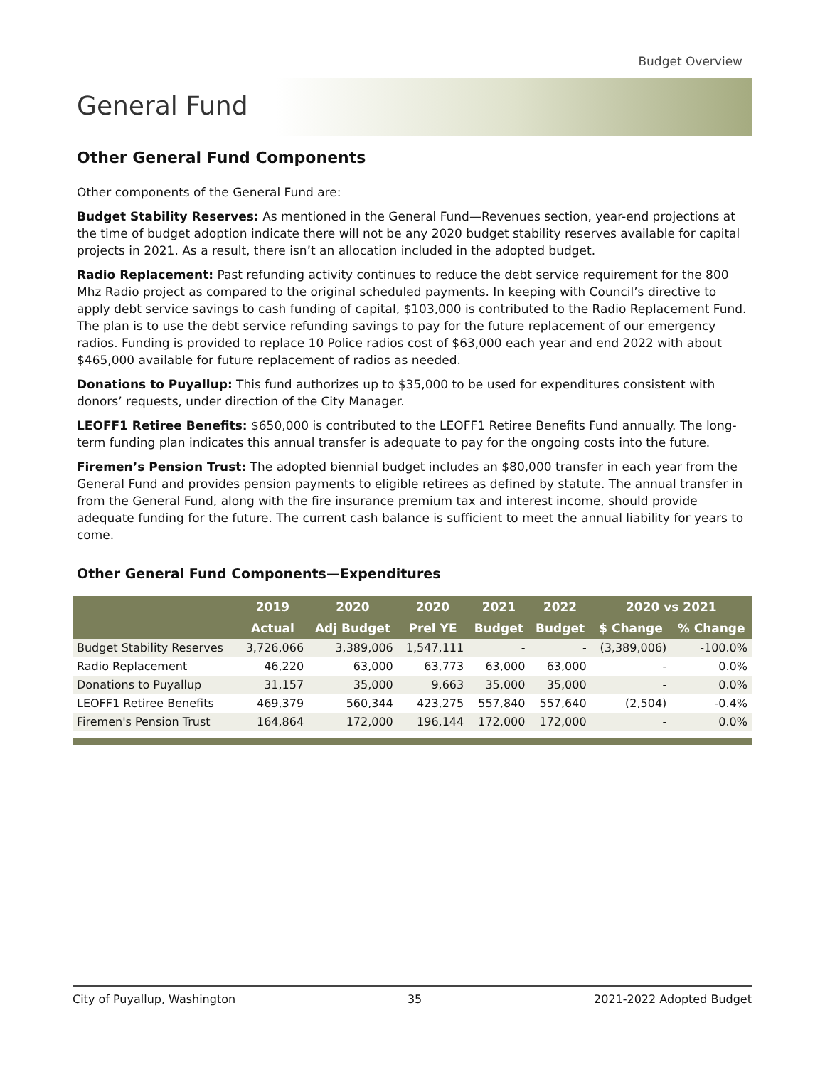Budget Overview
General Fund
Other General Fund Components
Other components of the General Fund are:
Budget Stability Reserves: As mentioned in the General Fund—Revenues section, year-end projections at the time of budget adoption indicate there will not be any 2020 budget stability reserves available for capital projects in 2021. As a result, there isn’t an allocation included in the adopted budget.
Radio Replacement: Past refunding activity continues to reduce the debt service requirement for the 800 Mhz Radio project as compared to the original scheduled payments. In keeping with Council’s directive to apply debt service savings to cash funding of capital, $103,000 is contributed to the Radio Replacement Fund. The plan is to use the debt service refunding savings to pay for the future replacement of our emergency radios. Funding is provided to replace 10 Police radios cost of $63,000 each year and end 2022 with about $465,000 available for future replacement of radios as needed.
Donations to Puyallup: This fund authorizes up to $35,000 to be used for expenditures consistent with donors’ requests, under direction of the City Manager.
LEOFF1 Retiree Benefits: $650,000 is contributed to the LEOFF1 Retiree Benefits Fund annually. The long-term funding plan indicates this annual transfer is adequate to pay for the ongoing costs into the future.
Firemen’s Pension Trust: The adopted biennial budget includes an $80,000 transfer in each year from the General Fund and provides pension payments to eligible retirees as defined by statute. The annual transfer in from the General Fund, along with the fire insurance premium tax and interest income, should provide adequate funding for the future. The current cash balance is sufficient to meet the annual liability for years to come.
Other General Fund Components—Expenditures
| | 2019 | 2020 | 2020 | 2021 | 2022 | 2020 vs 2021 | |
| --- | --- | --- | --- | --- | --- | --- | --- |
| | Actual | Adj Budget | Prel YE | Budget | Budget | $ Change | % Change |
| Budget Stability Reserves | 3,726,066 | 3,389,006 | 1,547,111 | - | - | (3,389,006) | -100.0% |
| Radio Replacement | 46,220 | 63,000 | 63,773 | 63,000 | 63,000 | - | 0.0% |
| Donations to Puyallup | 31,157 | 35,000 | 9,663 | 35,000 | 35,000 | - | 0.0% |
| LEOFF1 Retiree Benefits | 469,379 | 560,344 | 423,275 | 557,840 | 557,640 | (2,504) | -0.4% |
| Firemen's Pension Trust | 164,864 | 172,000 | 196,144 | 172,000 | 172,000 | - | 0.0% |
City of Puyallup, Washington 35 2021-2022 Adopted Budget